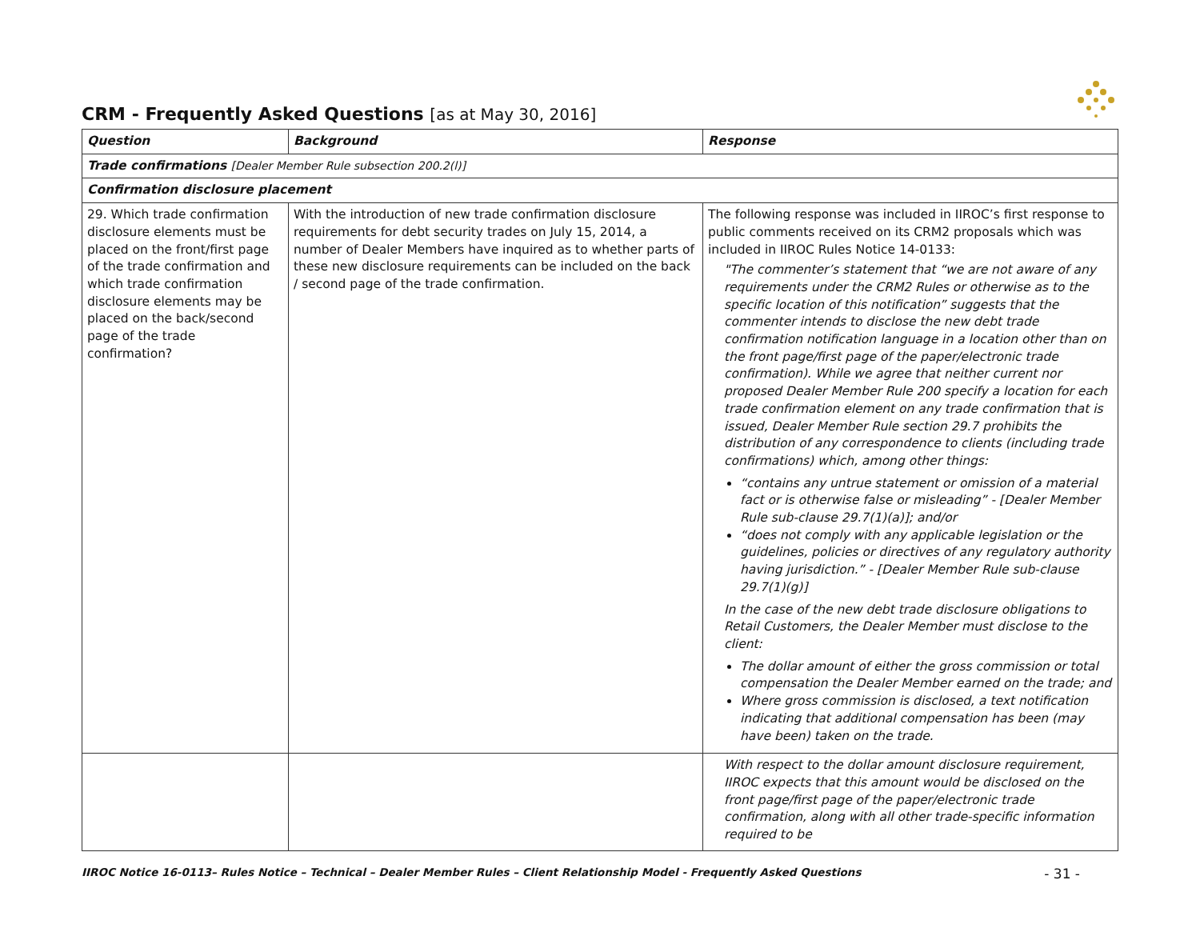CRM - Frequently Asked Questions [as at May 30, 2016]
| Question | Background | Response |
| --- | --- | --- |
| Trade confirmations [Dealer Member Rule subsection 200.2(l)] | | |
| Confirmation disclosure placement | | |
| 29. Which trade confirmation disclosure elements must be placed on the front/first page of the trade confirmation and which trade confirmation disclosure elements may be placed on the back/second page of the trade confirmation? | With the introduction of new trade confirmation disclosure requirements for debt security trades on July 15, 2014, a number of Dealer Members have inquired as to whether parts of these new disclosure requirements can be included on the back / second page of the trade confirmation. | The following response was included in IIROC’s first response to public comments received on its CRM2 proposals which was included in IIROC Rules Notice 14-0133: "The commenter’s statement that “we are not aware of any requirements under the CRM2 Rules or otherwise as to the specific location of this notification” suggests that the commenter intends to disclose the new debt trade confirmation notification language in a location other than on the front page/first page of the paper/electronic trade confirmation). While we agree that neither current nor proposed Dealer Member Rule 200 specify a location for each trade confirmation element on any trade confirmation that is issued, Dealer Member Rule section 29.7 prohibits the distribution of any correspondence to clients (including trade confirmations) which, among other things: “contains any untrue statement or omission of a material fact or is otherwise false or misleading” - [Dealer Member Rule sub-clause 29.7(1)(a)]; and/or “does not comply with any applicable legislation or the guidelines, policies or directives of any regulatory authority having jurisdiction.” - [Dealer Member Rule sub-clause 29.7(1)(g)] In the case of the new debt trade disclosure obligations to Retail Customers, the Dealer Member must disclose to the client: The dollar amount of either the gross commission or total compensation the Dealer Member earned on the trade; and Where gross commission is disclosed, a text notification indicating that additional compensation has been (may have been) taken on the trade. |
| | | With respect to the dollar amount disclosure requirement, IIROC expects that this amount would be disclosed on the front page/first page of the paper/electronic trade confirmation, along with all other trade-specific information required to be |
IIROC Notice 16-0113– Rules Notice – Technical – Dealer Member Rules – Client Relationship Model - Frequently Asked Questions - 31 -